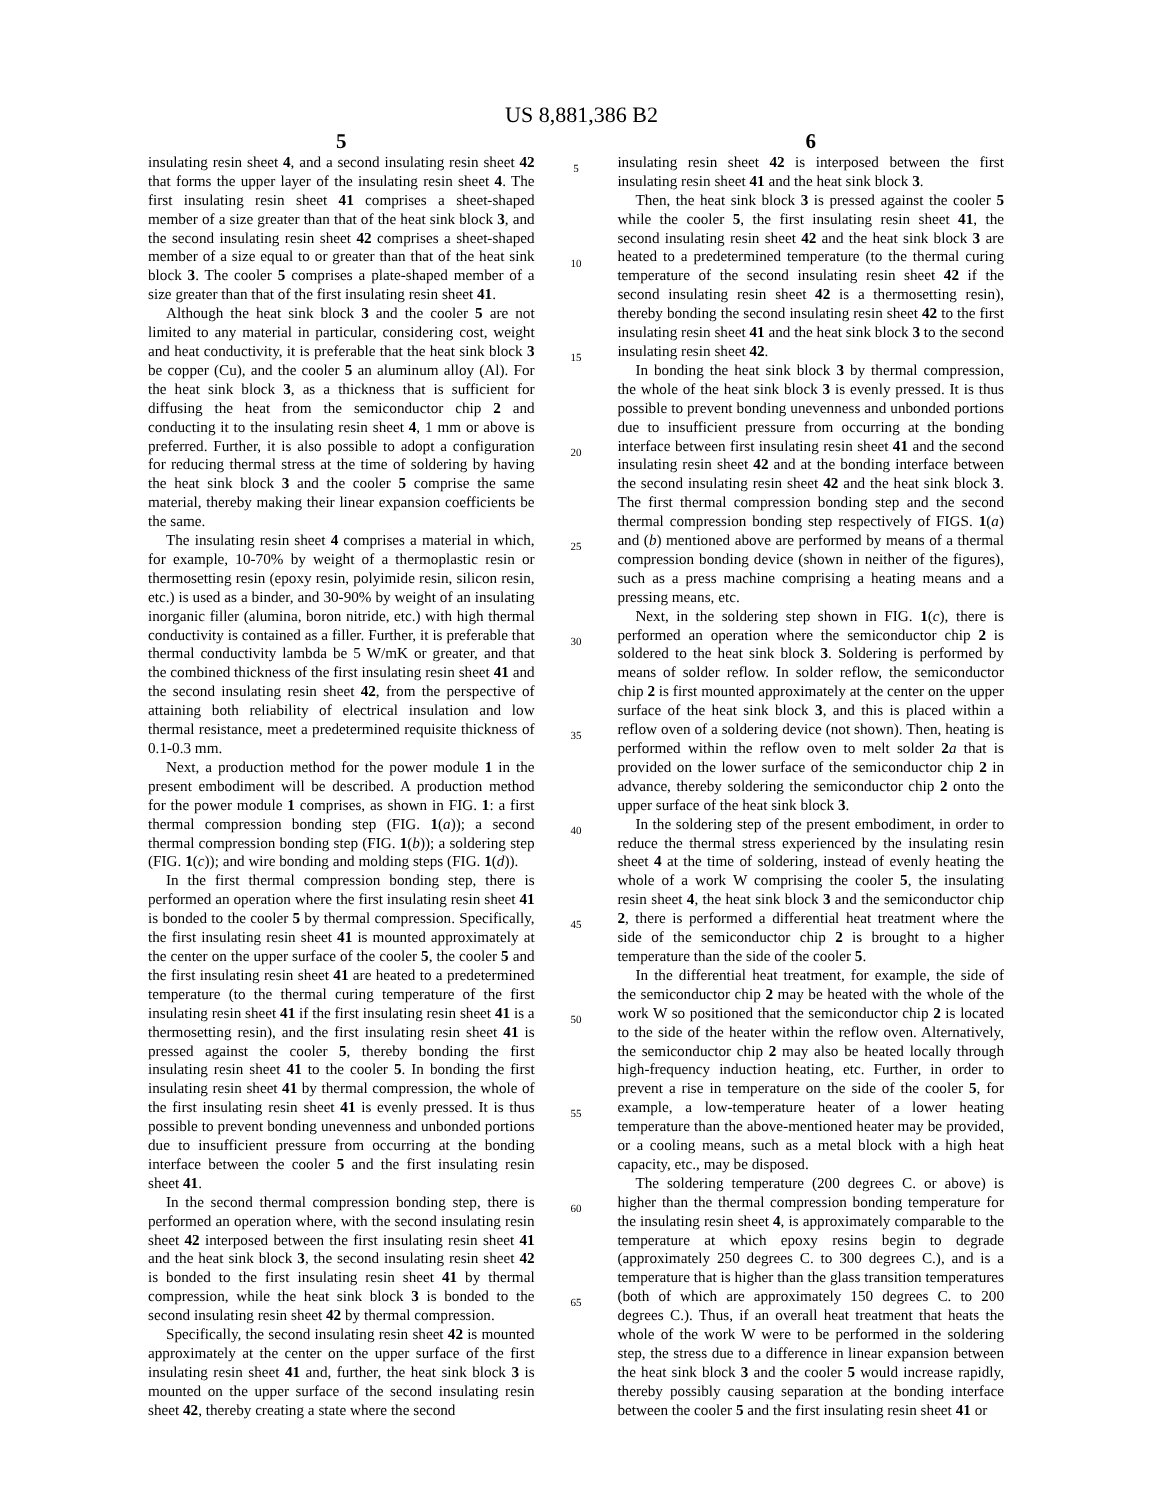US 8,881,386 B2
5
insulating resin sheet 4, and a second insulating resin sheet 42 that forms the upper layer of the insulating resin sheet 4. The first insulating resin sheet 41 comprises a sheet-shaped member of a size greater than that of the heat sink block 3, and the second insulating resin sheet 42 comprises a sheet-shaped member of a size equal to or greater than that of the heat sink block 3. The cooler 5 comprises a plate-shaped member of a size greater than that of the first insulating resin sheet 41.
Although the heat sink block 3 and the cooler 5 are not limited to any material in particular, considering cost, weight and heat conductivity, it is preferable that the heat sink block 3 be copper (Cu), and the cooler 5 an aluminum alloy (Al). For the heat sink block 3, as a thickness that is sufficient for diffusing the heat from the semiconductor chip 2 and conducting it to the insulating resin sheet 4, 1 mm or above is preferred. Further, it is also possible to adopt a configuration for reducing thermal stress at the time of soldering by having the heat sink block 3 and the cooler 5 comprise the same material, thereby making their linear expansion coefficients be the same.
The insulating resin sheet 4 comprises a material in which, for example, 10-70% by weight of a thermoplastic resin or thermosetting resin (epoxy resin, polyimide resin, silicon resin, etc.) is used as a binder, and 30-90% by weight of an insulating inorganic filler (alumina, boron nitride, etc.) with high thermal conductivity is contained as a filler. Further, it is preferable that thermal conductivity lambda be 5 W/mK or greater, and that the combined thickness of the first insulating resin sheet 41 and the second insulating resin sheet 42, from the perspective of attaining both reliability of electrical insulation and low thermal resistance, meet a predetermined requisite thickness of 0.1-0.3 mm.
Next, a production method for the power module 1 in the present embodiment will be described. A production method for the power module 1 comprises, as shown in FIG. 1: a first thermal compression bonding step (FIG. 1(a)); a second thermal compression bonding step (FIG. 1(b)); a soldering step (FIG. 1(c)); and wire bonding and molding steps (FIG. 1(d)).
In the first thermal compression bonding step, there is performed an operation where the first insulating resin sheet 41 is bonded to the cooler 5 by thermal compression. Specifically, the first insulating resin sheet 41 is mounted approximately at the center on the upper surface of the cooler 5, the cooler 5 and the first insulating resin sheet 41 are heated to a predetermined temperature (to the thermal curing temperature of the first insulating resin sheet 41 if the first insulating resin sheet 41 is a thermosetting resin), and the first insulating resin sheet 41 is pressed against the cooler 5, thereby bonding the first insulating resin sheet 41 to the cooler 5. In bonding the first insulating resin sheet 41 by thermal compression, the whole of the first insulating resin sheet 41 is evenly pressed. It is thus possible to prevent bonding unevenness and unbonded portions due to insufficient pressure from occurring at the bonding interface between the cooler 5 and the first insulating resin sheet 41.
In the second thermal compression bonding step, there is performed an operation where, with the second insulating resin sheet 42 interposed between the first insulating resin sheet 41 and the heat sink block 3, the second insulating resin sheet 42 is bonded to the first insulating resin sheet 41 by thermal compression, while the heat sink block 3 is bonded to the second insulating resin sheet 42 by thermal compression.
Specifically, the second insulating resin sheet 42 is mounted approximately at the center on the upper surface of the first insulating resin sheet 41 and, further, the heat sink block 3 is mounted on the upper surface of the second insulating resin sheet 42, thereby creating a state where the second
5
10
15
20
25
30
35
40
45
50
55
60
65
6
insulating resin sheet 42 is interposed between the first insulating resin sheet 41 and the heat sink block 3.
Then, the heat sink block 3 is pressed against the cooler 5 while the cooler 5, the first insulating resin sheet 41, the second insulating resin sheet 42 and the heat sink block 3 are heated to a predetermined temperature (to the thermal curing temperature of the second insulating resin sheet 42 if the second insulating resin sheet 42 is a thermosetting resin), thereby bonding the second insulating resin sheet 42 to the first insulating resin sheet 41 and the heat sink block 3 to the second insulating resin sheet 42.
In bonding the heat sink block 3 by thermal compression, the whole of the heat sink block 3 is evenly pressed. It is thus possible to prevent bonding unevenness and unbonded portions due to insufficient pressure from occurring at the bonding interface between first insulating resin sheet 41 and the second insulating resin sheet 42 and at the bonding interface between the second insulating resin sheet 42 and the heat sink block 3. The first thermal compression bonding step and the second thermal compression bonding step respectively of FIGS. 1(a) and (b) mentioned above are performed by means of a thermal compression bonding device (shown in neither of the figures), such as a press machine comprising a heating means and a pressing means, etc.
Next, in the soldering step shown in FIG. 1(c), there is performed an operation where the semiconductor chip 2 is soldered to the heat sink block 3. Soldering is performed by means of solder reflow. In solder reflow, the semiconductor chip 2 is first mounted approximately at the center on the upper surface of the heat sink block 3, and this is placed within a reflow oven of a soldering device (not shown). Then, heating is performed within the reflow oven to melt solder 2 a that is provided on the lower surface of the semiconductor chip 2 in advance, thereby soldering the semiconductor chip 2 onto the upper surface of the heat sink block 3.
In the soldering step of the present embodiment, in order to reduce the thermal stress experienced by the insulating resin sheet 4 at the time of soldering, instead of evenly heating the whole of a work W comprising the cooler 5, the insulating resin sheet 4, the heat sink block 3 and the semiconductor chip 2, there is performed a differential heat treatment where the side of the semiconductor chip 2 is brought to a higher temperature than the side of the cooler 5.
In the differential heat treatment, for example, the side of the semiconductor chip 2 may be heated with the whole of the work W so positioned that the semiconductor chip 2 is located to the side of the heater within the reflow oven. Alternatively, the semiconductor chip 2 may also be heated locally through high-frequency induction heating, etc. Further, in order to prevent a rise in temperature on the side of the cooler 5, for example, a low-temperature heater of a lower heating temperature than the above-mentioned heater may be provided, or a cooling means, such as a metal block with a high heat capacity, etc., may be disposed.
The soldering temperature (200 degrees C. or above) is higher than the thermal compression bonding temperature for the insulating resin sheet 4, is approximately comparable to the temperature at which epoxy resins begin to degrade (approximately 250 degrees C. to 300 degrees C.), and is a temperature that is higher than the glass transition temperatures (both of which are approximately 150 degrees C. to 200 degrees C.). Thus, if an overall heat treatment that heats the whole of the work W were to be performed in the soldering step, the stress due to a difference in linear expansion between the heat sink block 3 and the cooler 5 would increase rapidly, thereby possibly causing separation at the bonding interface between the cooler 5 and the first insulating resin sheet 41 or